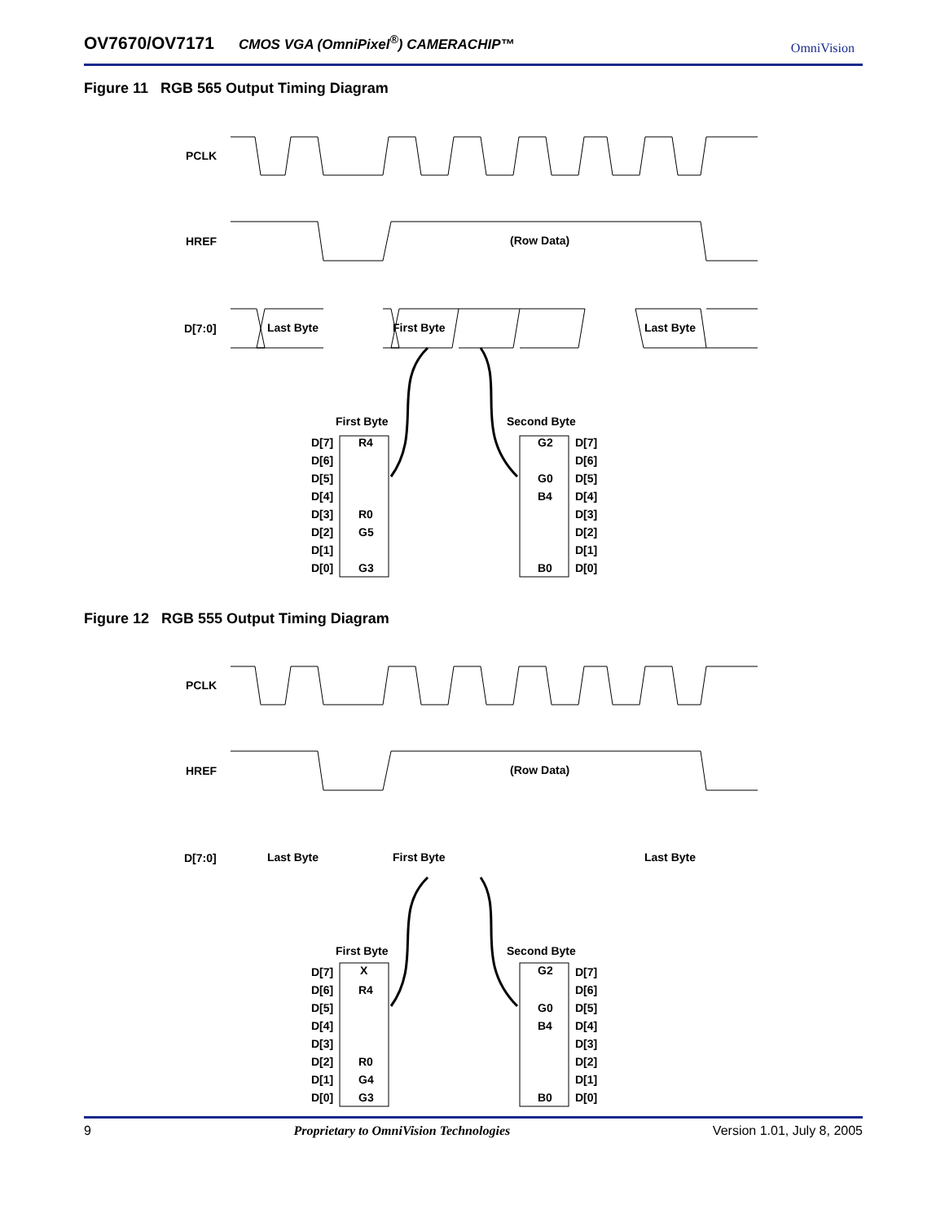OV7670/OV7171 CMOS VGA (OmniPixel<sup>®</sup>) CAMERACHIP™ OmniVision
Figure 11 RGB 565 Output Timing Diagram
PCLK
HREF
D[7:0]
Last Byte
First Byte
Last Byte
(Row Data)
First Byte
Second Byte
D[7]
D[6]
D[5]
D[4]
D[3]
D[2]
D[1]
D[0]
D[7]
D[6]
D[5]
D[4]
D[3]
D[2]
D[1]
D[0]
R4
R0
G5
G3
G2
G0
B4
B0
Figure 12 RGB 555 Output Timing Diagram
PCLK
HREF
D[7:0]
Last Byte
First Byte
Last Byte
(Row Data)
First Byte
Second Byte
D[7]
D[6]
D[5]
D[4]
D[3]
D[2]
D[1]
D[0]
D[7]
D[6]
D[5]
D[4]
D[3]
D[2]
D[1]
D[0]
X
R4
R0
G4
G3
G2
G0
B4
B0
9 Proprietary to OmniVision Technologies Version 1.01, July 8, 2005